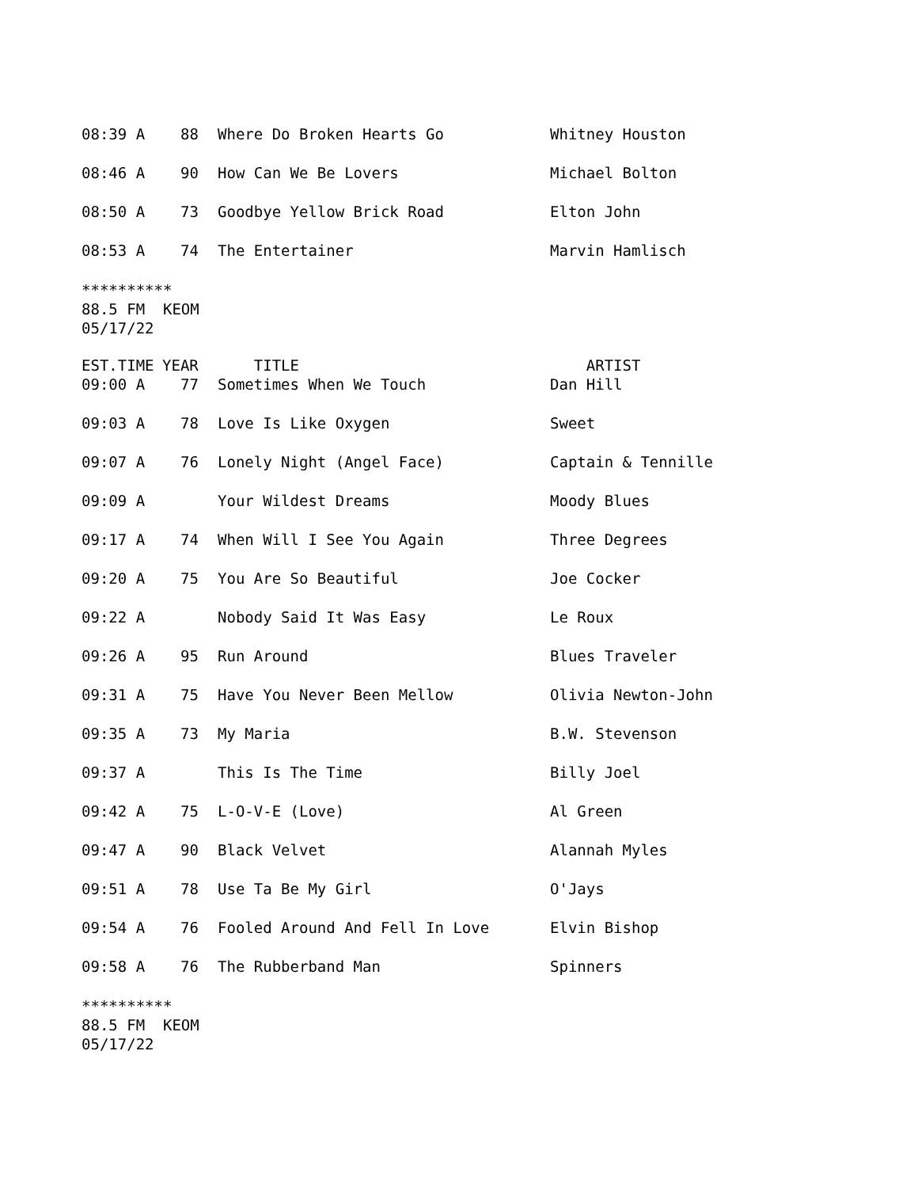| 08:39 A | 88 | Where Do Broken Hearts Go | Whitney Houston |
| 08:46 A | 90 | How Can We Be Lovers | Michael Bolton |
| 08:50 A | 73 | Goodbye Yellow Brick Road | Elton John |
| 08:53 A | 74 | The Entertainer | Marvin Hamlisch |
********** 88.5 FM KEOM 05/17/22
| EST.TIME | YEAR | TITLE | ARTIST |
| 09:00 A | 77 | Sometimes When We Touch | Dan Hill |
| 09:03 A | 78 | Love Is Like Oxygen | Sweet |
| 09:07 A | 76 | Lonely Night (Angel Face) | Captain & Tennille |
| 09:09 A | | Your Wildest Dreams | Moody Blues |
| 09:17 A | 74 | When Will I See You Again | Three Degrees |
| 09:20 A | 75 | You Are So Beautiful | Joe Cocker |
| 09:22 A | | Nobody Said It Was Easy | Le Roux |
| 09:26 A | 95 | Run Around | Blues Traveler |
| 09:31 A | 75 | Have You Never Been Mellow | Olivia Newton-John |
| 09:35 A | 73 | My Maria | B.W. Stevenson |
| 09:37 A | | This Is The Time | Billy Joel |
| 09:42 A | 75 | L-O-V-E (Love) | Al Green |
| 09:47 A | 90 | Black Velvet | Alannah Myles |
| 09:51 A | 78 | Use Ta Be My Girl | O'Jays |
| 09:54 A | 76 | Fooled Around And Fell In Love | Elvin Bishop |
| 09:58 A | 76 | The Rubberband Man | Spinners |
********** 88.5 FM KEOM 05/17/22